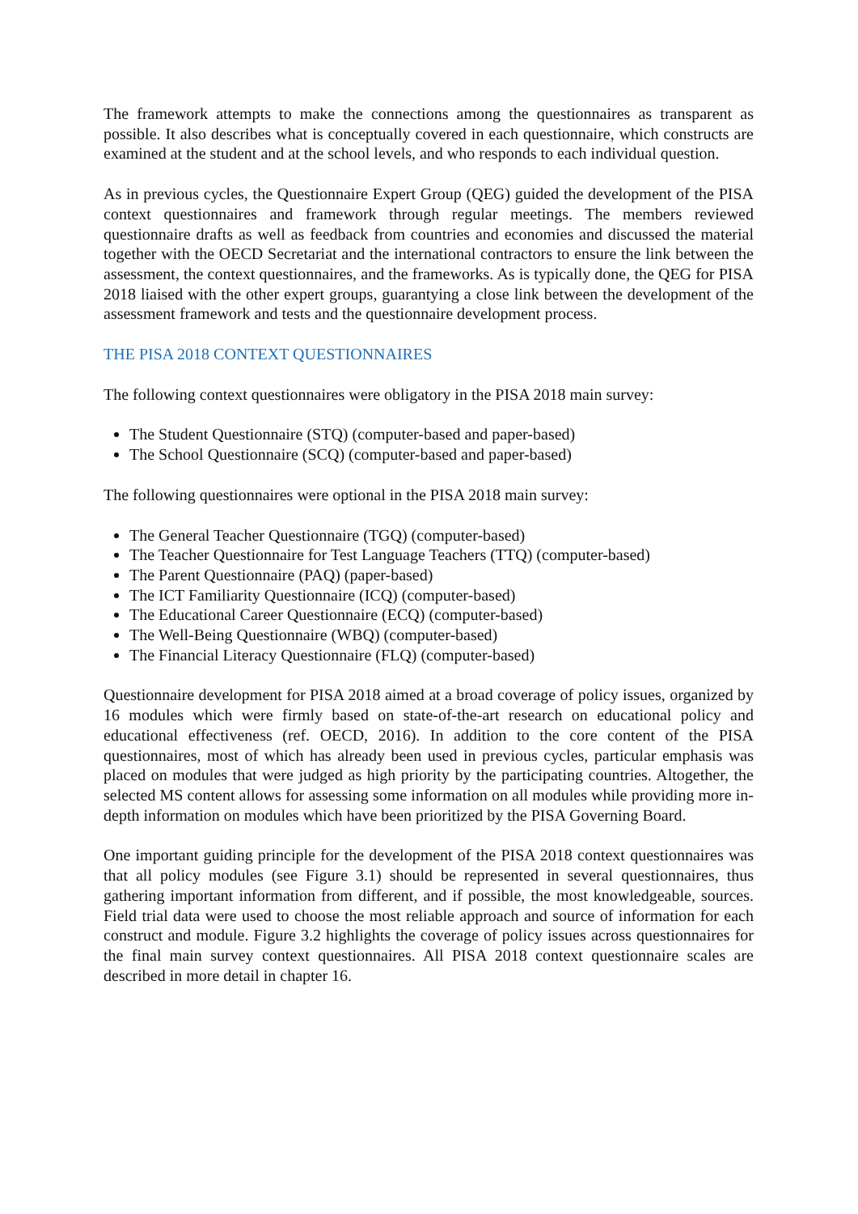The framework attempts to make the connections among the questionnaires as transparent as possible. It also describes what is conceptually covered in each questionnaire, which constructs are examined at the student and at the school levels, and who responds to each individual question.
As in previous cycles, the Questionnaire Expert Group (QEG) guided the development of the PISA context questionnaires and framework through regular meetings. The members reviewed questionnaire drafts as well as feedback from countries and economies and discussed the material together with the OECD Secretariat and the international contractors to ensure the link between the assessment, the context questionnaires, and the frameworks. As is typically done, the QEG for PISA 2018 liaised with the other expert groups, guarantying a close link between the development of the assessment framework and tests and the questionnaire development process.
THE PISA 2018 CONTEXT QUESTIONNAIRES
The following context questionnaires were obligatory in the PISA 2018 main survey:
The Student Questionnaire (STQ) (computer-based and paper-based)
The School Questionnaire (SCQ) (computer-based and paper-based)
The following questionnaires were optional in the PISA 2018 main survey:
The General Teacher Questionnaire (TGQ) (computer-based)
The Teacher Questionnaire for Test Language Teachers (TTQ) (computer-based)
The Parent Questionnaire (PAQ) (paper-based)
The ICT Familiarity Questionnaire (ICQ) (computer-based)
The Educational Career Questionnaire (ECQ) (computer-based)
The Well-Being Questionnaire (WBQ) (computer-based)
The Financial Literacy Questionnaire (FLQ) (computer-based)
Questionnaire development for PISA 2018 aimed at a broad coverage of policy issues, organized by 16 modules which were firmly based on state-of-the-art research on educational policy and educational effectiveness (ref. OECD, 2016). In addition to the core content of the PISA questionnaires, most of which has already been used in previous cycles, particular emphasis was placed on modules that were judged as high priority by the participating countries. Altogether, the selected MS content allows for assessing some information on all modules while providing more in-depth information on modules which have been prioritized by the PISA Governing Board.
One important guiding principle for the development of the PISA 2018 context questionnaires was that all policy modules (see Figure 3.1) should be represented in several questionnaires, thus gathering important information from different, and if possible, the most knowledgeable, sources. Field trial data were used to choose the most reliable approach and source of information for each construct and module. Figure 3.2 highlights the coverage of policy issues across questionnaires for the final main survey context questionnaires. All PISA 2018 context questionnaire scales are described in more detail in chapter 16.